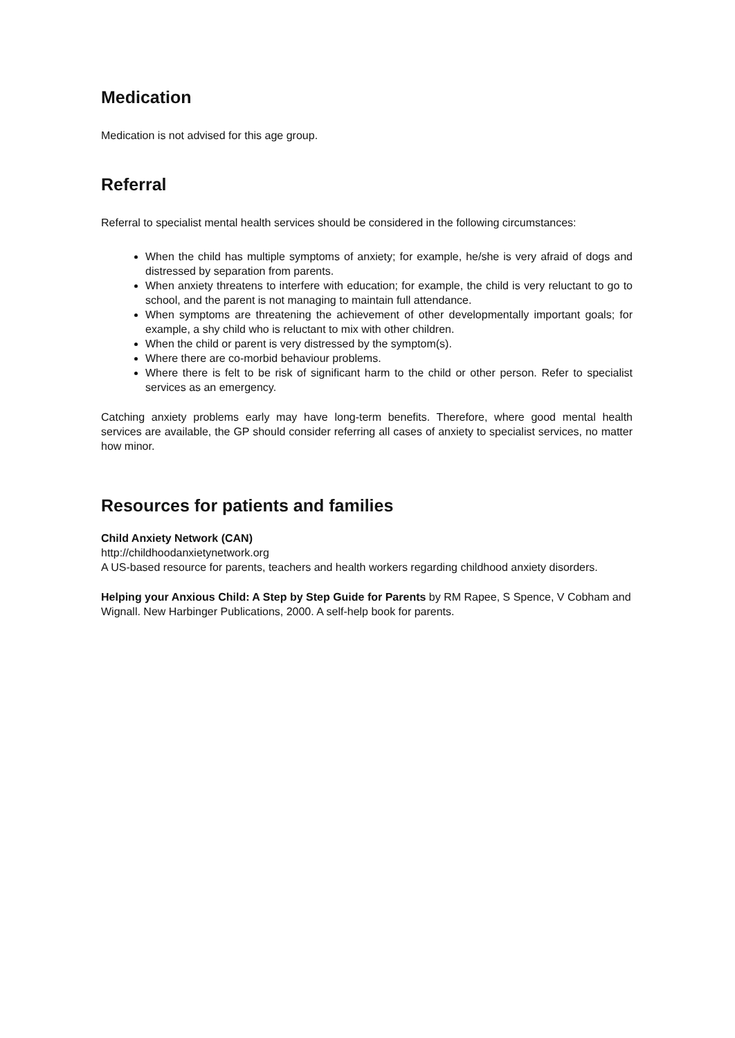Medication
Medication is not advised for this age group.
Referral
Referral to specialist mental health services should be considered in the following circumstances:
When the child has multiple symptoms of anxiety; for example, he/she is very afraid of dogs and distressed by separation from parents.
When anxiety threatens to interfere with education; for example, the child is very reluctant to go to school, and the parent is not managing to maintain full attendance.
When symptoms are threatening the achievement of other developmentally important goals; for example, a shy child who is reluctant to mix with other children.
When the child or parent is very distressed by the symptom(s).
Where there are co-morbid behaviour problems.
Where there is felt to be risk of significant harm to the child or other person. Refer to specialist services as an emergency.
Catching anxiety problems early may have long-term benefits. Therefore, where good mental health services are available, the GP should consider referring all cases of anxiety to specialist services, no matter how minor.
Resources for patients and families
Child Anxiety Network (CAN)
http://childhoodanxietynetwork.org
A US-based resource for parents, teachers and health workers regarding childhood anxiety disorders.
Helping your Anxious Child: A Step by Step Guide for Parents by RM Rapee, S Spence, V Cobham and Wignall. New Harbinger Publications, 2000. A self-help book for parents.